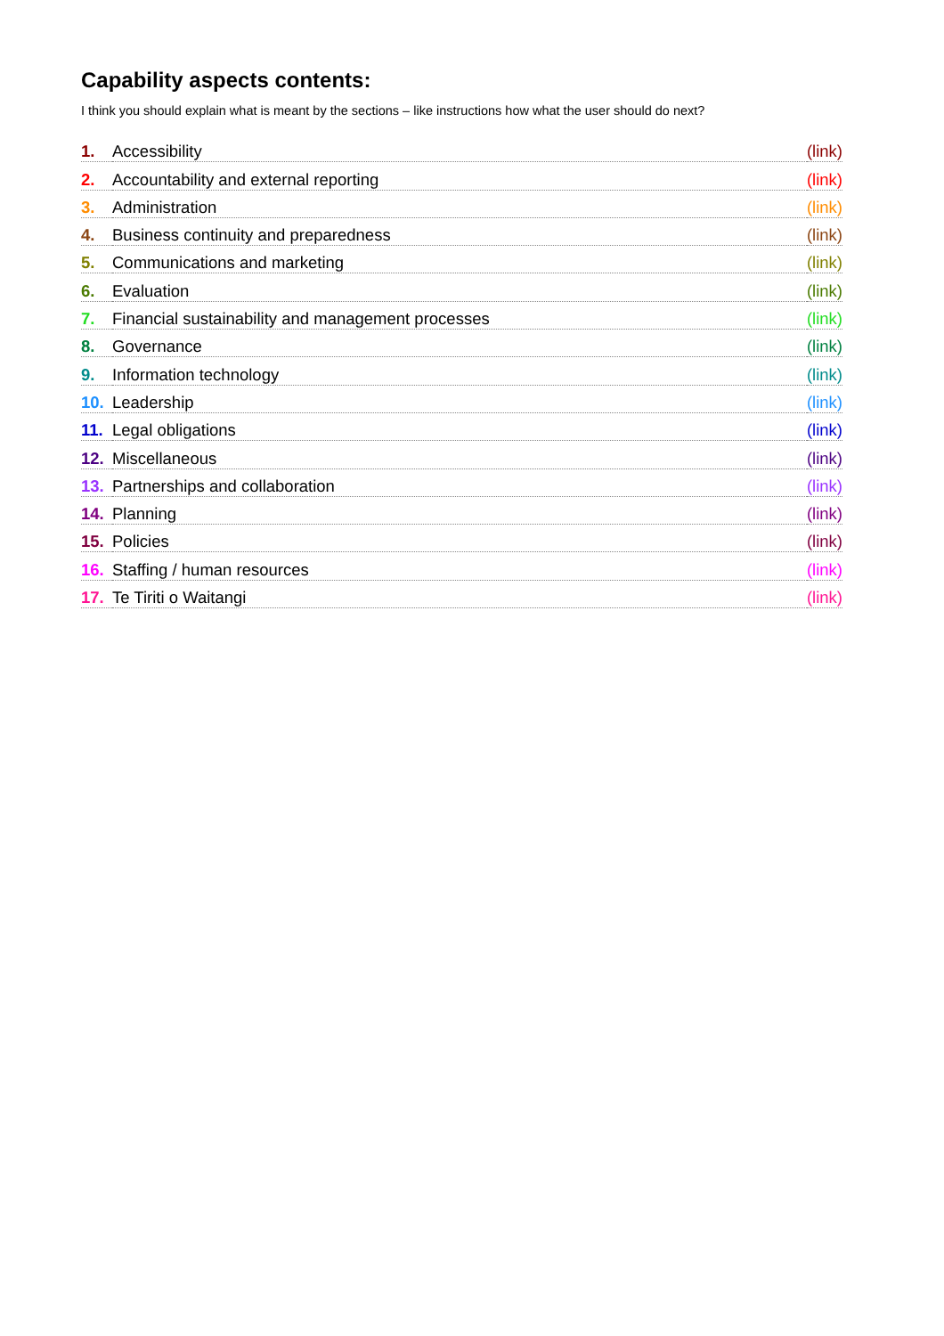Capability aspects contents:
I think you should explain what is meant by the sections – like instructions how what the user should do next?
1. Accessibility (link)
2. Accountability and external reporting (link)
3. Administration (link)
4. Business continuity and preparedness (link)
5. Communications and marketing (link)
6. Evaluation (link)
7. Financial sustainability and management processes (link)
8. Governance (link)
9. Information technology (link)
10. Leadership (link)
11. Legal obligations (link)
12. Miscellaneous (link)
13. Partnerships and collaboration (link)
14. Planning (link)
15. Policies (link)
16. Staffing / human resources (link)
17. Te Tiriti o Waitangi (link)